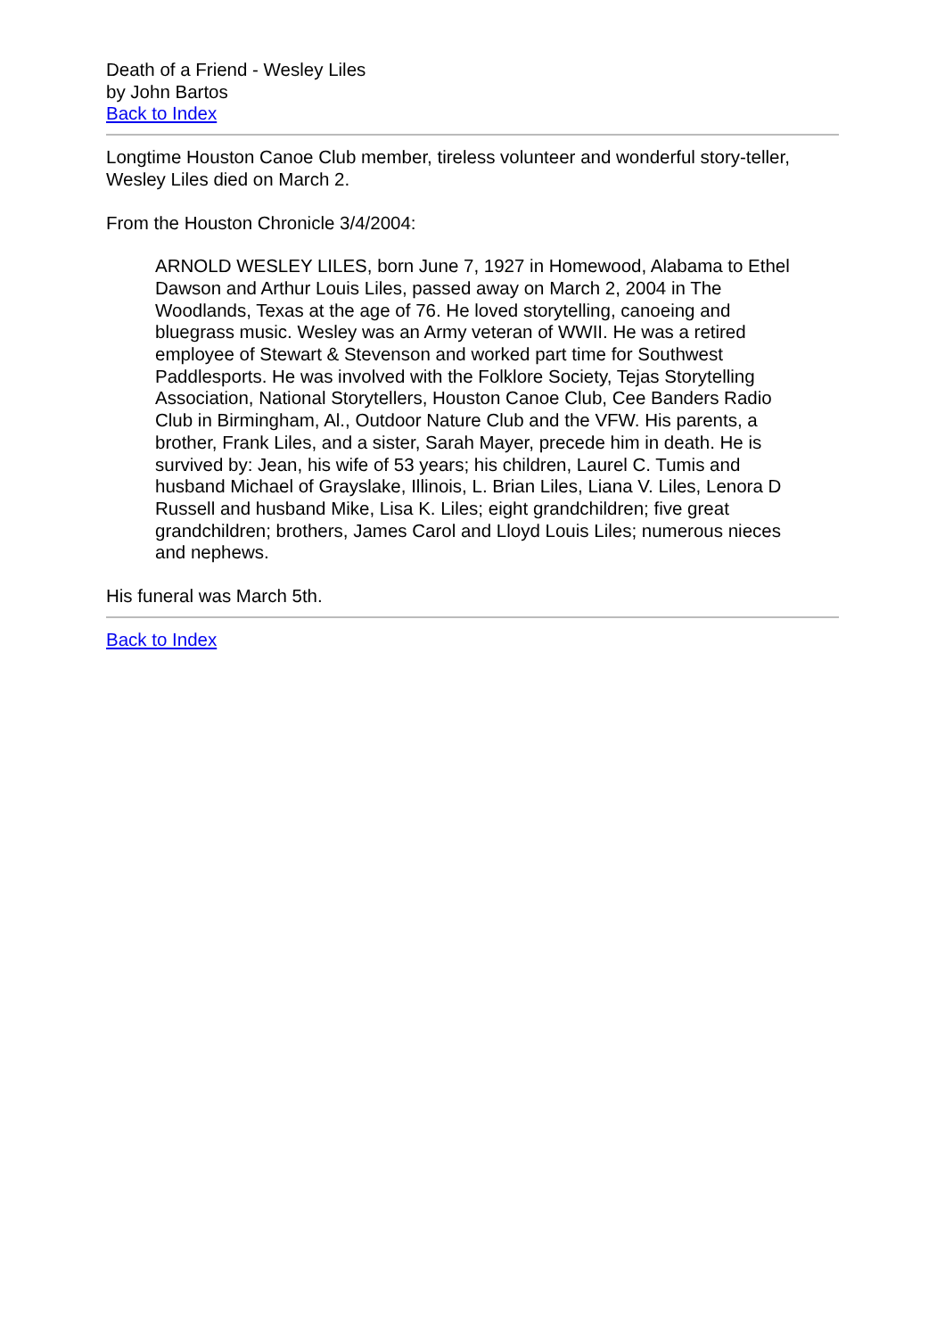Death of a Friend - Wesley Liles
by John Bartos
Back to Index
Longtime Houston Canoe Club member, tireless volunteer and wonderful story-teller, Wesley Liles died on March 2.
From the Houston Chronicle 3/4/2004:
ARNOLD WESLEY LILES, born June 7, 1927 in Homewood, Alabama to Ethel Dawson and Arthur Louis Liles, passed away on March 2, 2004 in The Woodlands, Texas at the age of 76. He loved storytelling, canoeing and bluegrass music. Wesley was an Army veteran of WWII. He was a retired employee of Stewart & Stevenson and worked part time for Southwest Paddlesports. He was involved with the Folklore Society, Tejas Storytelling Association, National Storytellers, Houston Canoe Club, Cee Banders Radio Club in Birmingham, Al., Outdoor Nature Club and the VFW. His parents, a brother, Frank Liles, and a sister, Sarah Mayer, precede him in death. He is survived by: Jean, his wife of 53 years; his children, Laurel C. Tumis and husband Michael of Grayslake, Illinois, L. Brian Liles, Liana V. Liles, Lenora D Russell and husband Mike, Lisa K. Liles; eight grandchildren; five great grandchildren; brothers, James Carol and Lloyd Louis Liles; numerous nieces and nephews.
His funeral was March 5th.
Back to Index